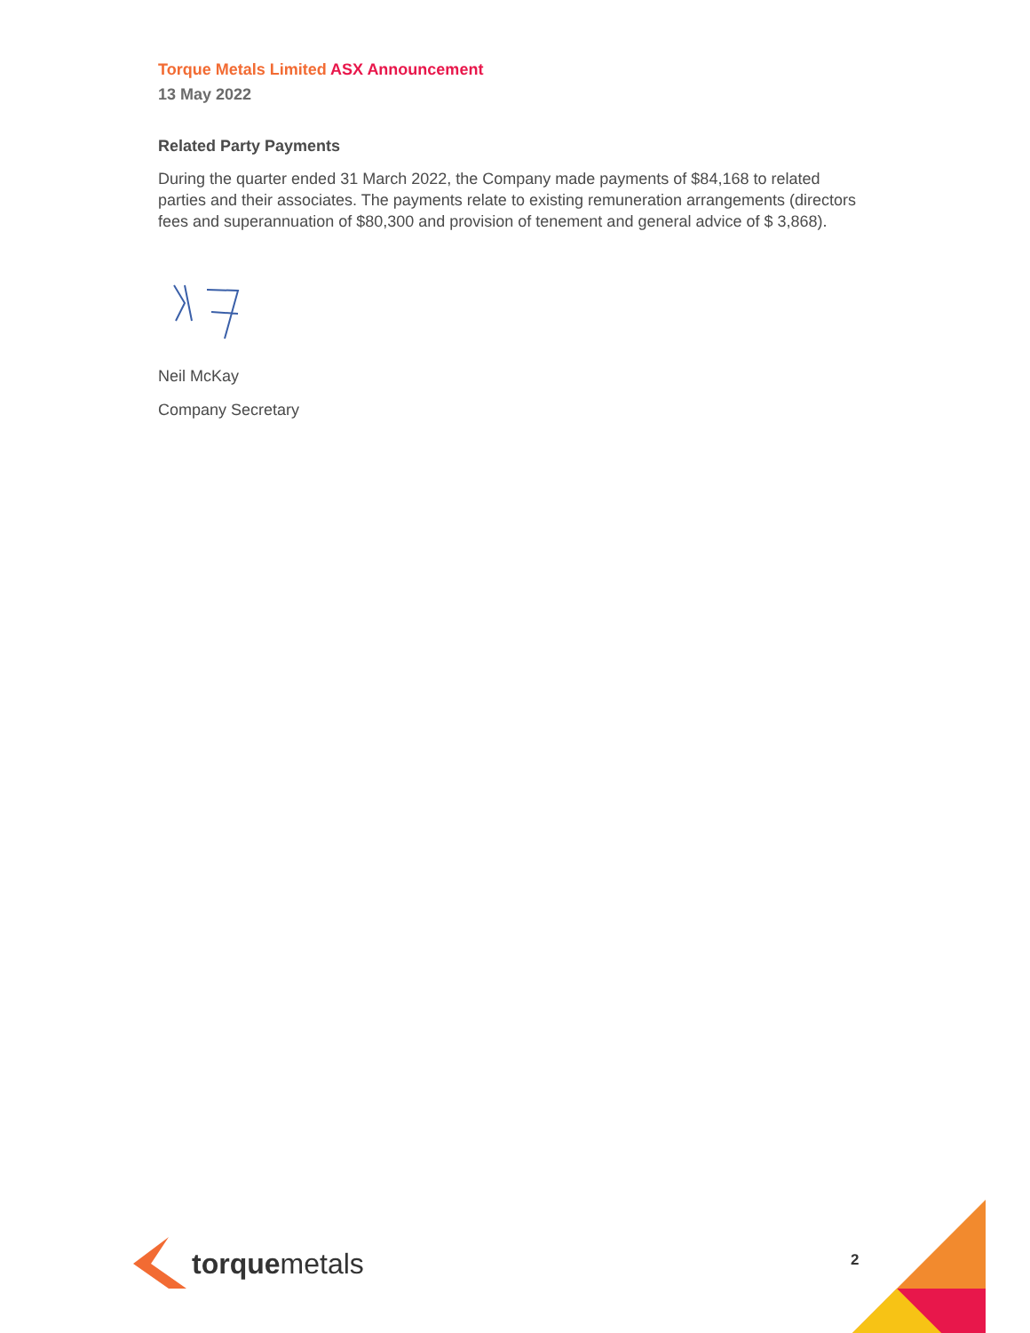Torque Metals Limited ASX Announcement
13 May 2022
Related Party Payments
During the quarter ended 31 March 2022, the Company made payments of $84,168 to related parties and their associates. The payments relate to existing remuneration arrangements (directors fees and superannuation of $80,300 and provision of tenement and general advice of $ 3,868).
Neil McKay
Company Secretary
torquemetals
2